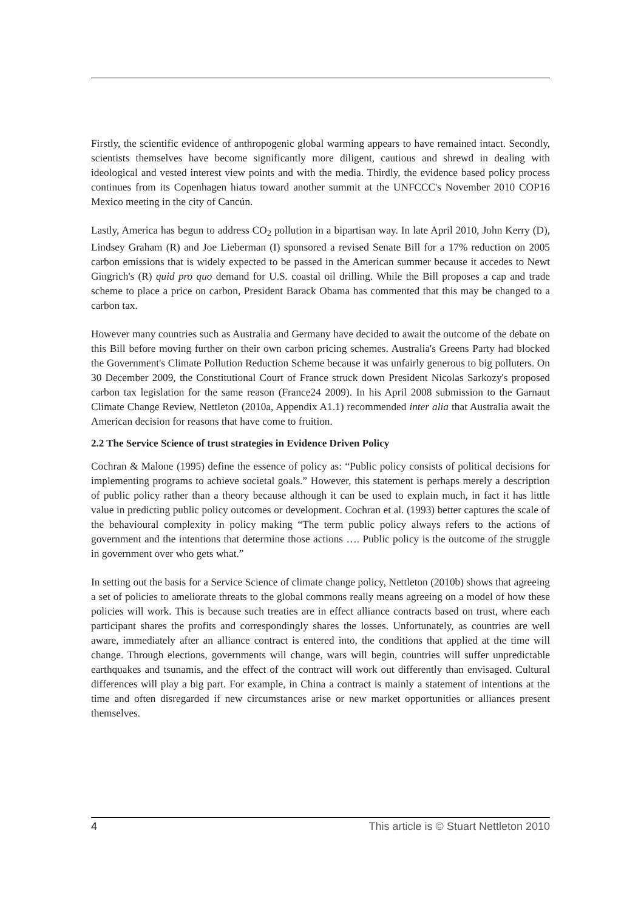Firstly, the scientific evidence of anthropogenic global warming appears to have remained intact. Secondly, scientists themselves have become significantly more diligent, cautious and shrewd in dealing with ideological and vested interest view points and with the media. Thirdly, the evidence based policy process continues from its Copenhagen hiatus toward another summit at the UNFCCC's November 2010 COP16 Mexico meeting in the city of Cancún.
Lastly, America has begun to address CO<sub>2</sub> pollution in a bipartisan way. In late April 2010, John Kerry (D), Lindsey Graham (R) and Joe Lieberman (I) sponsored a revised Senate Bill for a 17% reduction on 2005 carbon emissions that is widely expected to be passed in the American summer because it accedes to Newt Gingrich's (R) quid pro quo demand for U.S. coastal oil drilling. While the Bill proposes a cap and trade scheme to place a price on carbon, President Barack Obama has commented that this may be changed to a carbon tax.
However many countries such as Australia and Germany have decided to await the outcome of the debate on this Bill before moving further on their own carbon pricing schemes. Australia's Greens Party had blocked the Government's Climate Pollution Reduction Scheme because it was unfairly generous to big polluters. On 30 December 2009, the Constitutional Court of France struck down President Nicolas Sarkozy's proposed carbon tax legislation for the same reason (France24 2009). In his April 2008 submission to the Garnaut Climate Change Review, Nettleton (2010a, Appendix A1.1) recommended inter alia that Australia await the American decision for reasons that have come to fruition.
2.2 The Service Science of trust strategies in Evidence Driven Policy
Cochran & Malone (1995) define the essence of policy as: “Public policy consists of political decisions for implementing programs to achieve societal goals.” However, this statement is perhaps merely a description of public policy rather than a theory because although it can be used to explain much, in fact it has little value in predicting public policy outcomes or development. Cochran et al. (1993) better captures the scale of the behavioural complexity in policy making “The term public policy always refers to the actions of government and the intentions that determine those actions …. Public policy is the outcome of the struggle in government over who gets what.”
In setting out the basis for a Service Science of climate change policy, Nettleton (2010b) shows that agreeing a set of policies to ameliorate threats to the global commons really means agreeing on a model of how these policies will work. This is because such treaties are in effect alliance contracts based on trust, where each participant shares the profits and correspondingly shares the losses. Unfortunately, as countries are well aware, immediately after an alliance contract is entered into, the conditions that applied at the time will change. Through elections, governments will change, wars will begin, countries will suffer unpredictable earthquakes and tsunamis, and the effect of the contract will work out differently than envisaged. Cultural differences will play a big part. For example, in China a contract is mainly a statement of intentions at the time and often disregarded if new circumstances arise or new market opportunities or alliances present themselves.
4 This article is © Stuart Nettleton 2010